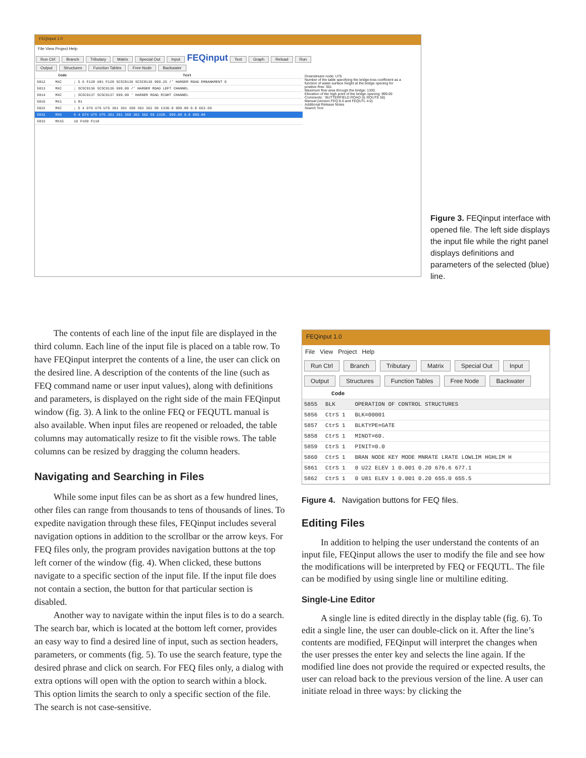FEQinput 1.0
File View Project Help
Run Ctrl Branch Tributary Matrix Special Out Input FEQinput Text Graph Reload Run
Output Structures Function Tables Free Node Backwater
| | Code | Text |
| --- | --- | --- |
| 5012 | MXC | ; 5 6 F120 U81 F120 SCSC8136 SCSC8136 999.25 /' HARGER ROAD EMBANKMENT O |
| 5013 | MXC | ; SCSC9136 SCSC9136 999.00 /' HARGER ROAD LEFT CHANNEL |
| 5014 | MXC | ; SCSC9137 SCSC9137 999.90 ' HARGER ROAD RIGHT CHANNEL |
| 5015 | MX1 | 1 81 |
| 5022 | MXC | ; 5 4 D76 U76 U76 361 361 360 362 362 50 1330.0 999.00 0.8 663.50 |
| 5032 | MX5 | 5 4 D74 U75 U75 361 361 360 362 362 50 1330. 999.00 0.8 999.00 |
| 5033 | MX15 | 16 F109 F110 |
Downstream node: U75
Number of the table specifying the bridge-loss coefficient as a function of water-surface height at the bridge opening for positive flow: 361
Maximum flow area through the bridge: 1330.
Elevation of the high point of the bridge opening: 999.00
Comments: ' BUTTERFIELD ROAD (IL ROUTE 56)
Manual (version FEQ 8.0 and FEQUTL 4.0)
Additional Release Notes
Search Tool
Figure 3. FEQinput interface with opened file. The left side displays the input file while the right panel displays definitions and parameters of the selected (blue) line.
The contents of each line of the input file are displayed in the third column. Each line of the input file is placed on a table row. To have FEQinput interpret the contents of a line, the user can click on the desired line. A description of the contents of the line (such as FEQ command name or user input values), along with definitions and parameters, is displayed on the right side of the main FEQinput window (fig. 3). A link to the online FEQ or FEQUTL manual is also available. When input files are reopened or reloaded, the table columns may automatically resize to fit the visible rows. The table columns can be resized by dragging the column headers.
Navigating and Searching in Files
While some input files can be as short as a few hundred lines, other files can range from thousands to tens of thousands of lines. To expedite navigation through these files, FEQinput includes several navigation options in addition to the scrollbar or the arrow keys. For FEQ files only, the program provides navigation buttons at the top left corner of the window (fig. 4). When clicked, these buttons navigate to a specific section of the input file. If the input file does not contain a section, the button for that particular section is disabled.
Another way to navigate within the input files is to do a search. The search bar, which is located at the bottom left corner, provides an easy way to find a desired line of input, such as section headers, parameters, or comments (fig. 5). To use the search feature, type the desired phrase and click on search. For FEQ files only, a dialog with extra options will open with the option to search within a block. This option limits the search to only a specific section of the file. The search is not case-sensitive.
FEQinput 1.0
File View Project Help
Run Ctrl Branch Tributary Matrix Special Out Input
Output Structures Function Tables Free Node Backwater
| | Code | |
| --- | --- | --- |
| 5855 | BLK | OPERATION OF CONTROL STRUCTURES |
| 5856 | CtrS 1 | BLK=00001 |
| 5857 | CtrS 1 | BLKTYPE=GATE |
| 5858 | CtrS 1 | MINDT=60. |
| 5859 | CtrS 1 | PINIT=0.0 |
| 5860 | CtrS 1 | BRAN NODE KEY MODE MNRATE LRATE LOWLIM HGHLIM H |
| 5861 | CtrS 1 | 0 U22 ELEV 1 0.001 0.20 676.6 677.1 |
| 5862 | CtrS 1 | 0 U81 ELEV 1 0.001 0.20 655.0 655.5 |
Figure 4. Navigation buttons for FEQ files.
Editing Files
In addition to helping the user understand the contents of an input file, FEQinput allows the user to modify the file and see how the modifications will be interpreted by FEQ or FEQUTL. The file can be modified by using single line or multiline editing.
Single-Line Editor
A single line is edited directly in the display table (fig. 6). To edit a single line, the user can double-click on it. After the line’s contents are modified, FEQinput will interpret the changes when the user presses the enter key and selects the line again. If the modified line does not provide the required or expected results, the user can reload back to the previous version of the line. A user can initiate reload in three ways: by clicking the